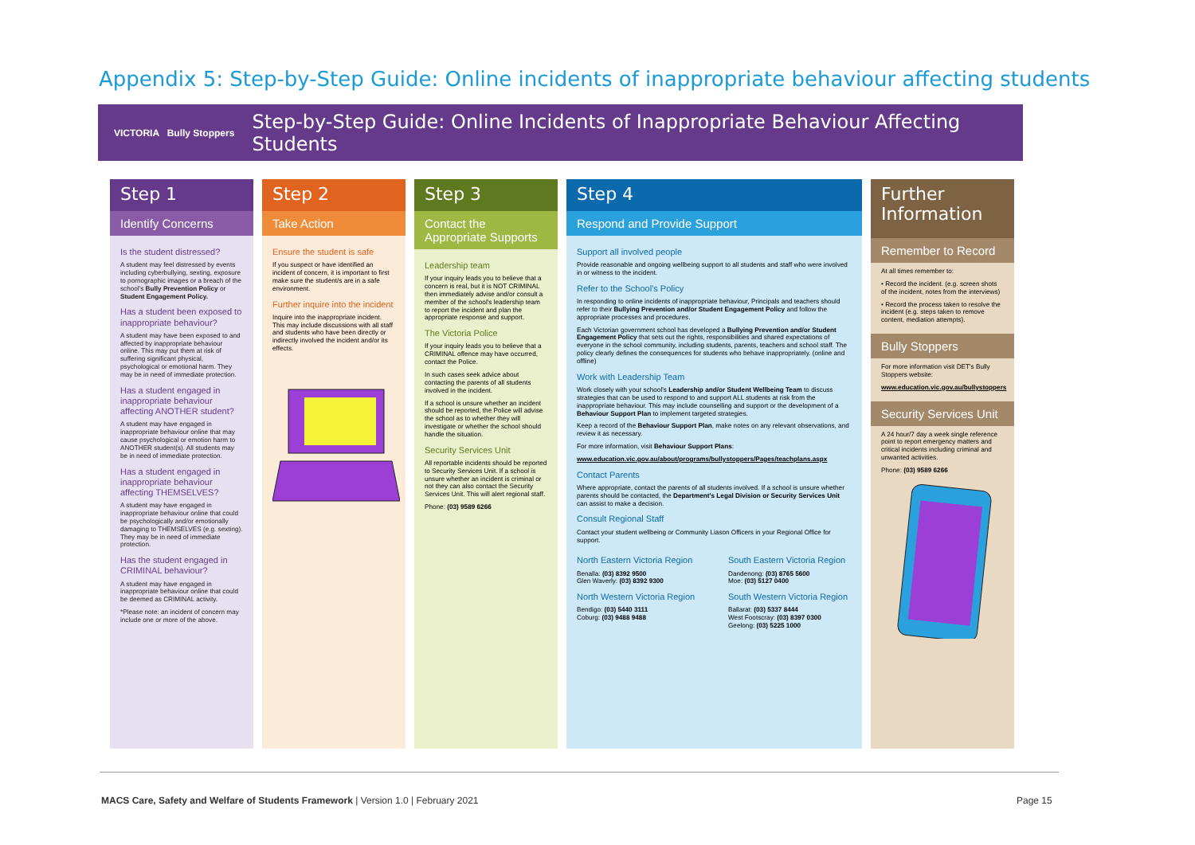Appendix 5: Step-by-Step Guide: Online incidents of inappropriate behaviour affecting students
VICTORIA Bully Stoppers
Step-by-Step Guide: Online Incidents of Inappropriate Behaviour Affecting Students
Step 1
Identify Concerns
Is the student distressed?
A student may feel distressed by events including cyberbullying, sexting, exposure to pornographic images or a breach of the school's Bully Prevention Policy or Student Engagement Policy.
Has a student been exposed to inappropriate behaviour?
A student may have been exposed to and affected by inappropriate behaviour online. This may put them at risk of suffering significant physical, psychological or emotional harm. They may be in need of immediate protection.
Has a student engaged in inappropriate behaviour affecting ANOTHER student?
A student may have engaged in inappropriate behaviour online that may cause psychological or emotion harm to ANOTHER student(s). All students may be in need of immediate protection.
Has a student engaged in inappropriate behaviour affecting THEMSELVES?
A student may have engaged in inappropriate behaviour online that could be psychologically and/or emotionally damaging to THEMSELVES (e.g. sexting). They may be in need of immediate protection.
Has the student engaged in CRIMINAL behaviour?
A student may have engaged in inappropriate behaviour online that could be deemed as CRIMINAL activity.
*Please note: an incident of concern may include one or more of the above.
Step 2
Take Action
Ensure the student is safe
If you suspect or have identified an incident of concern, it is important to first make sure the student/s are in a safe environment.
Further inquire into the incident
Inquire into the inappropriate incident. This may include discussions with all staff and students who have been directly or indirectly involved the incident and/or its effects.
Step 3
Contact the Appropriate Supports
Leadership team
If your inquiry leads you to believe that a concern is real, but it is NOT CRIMINAL then immediately advise and/or consult a member of the school's leadership team to report the incident and plan the appropriate response and support.
The Victoria Police
If your inquiry leads you to believe that a CRIMINAL offence may have occurred, contact the Police.
In such cases seek advice about contacting the parents of all students involved in the incident.
If a school is unsure whether an incident should be reported, the Police will advise the school as to whether they will investigate or whether the school should handle the situation.
Security Services Unit
All reportable incidents should be reported to Security Services Unit. If a school is unsure whether an incident is criminal or not they can also contact the Security Services Unit. This will alert regional staff.
Phone: (03) 9589 6266
Step 4
Respond and Provide Support
Support all involved people
Provide reasonable and ongoing wellbeing support to all students and staff who were involved in or witness to the incident.
Refer to the School's Policy
In responding to online incidents of inappropriate behaviour, Principals and teachers should refer to their Bullying Prevention and/or Student Engagement Policy and follow the appropriate processes and procedures.
Each Victorian government school has developed a Bullying Prevention and/or Student Engagement Policy that sets out the rights, responsibilities and shared expectations of everyone in the school community, including students, parents, teachers and school staff. The policy clearly defines the consequences for students who behave inappropriately. (online and offline)
Work with Leadership Team
Work closely with your school's Leadership and/or Student Wellbeing Team to discuss strategies that can be used to respond to and support ALL students at risk from the inappropriate behaviour. This may include counselling and support or the development of a Behaviour Support Plan to implement targeted strategies.
Keep a record of the Behaviour Support Plan, make notes on any relevant observations, and review it as necessary.
For more information, visit Behaviour Support Plans:
www.education.vic.gov.au/about/programs/bullystoppers/Pages/teachplans.aspx
Contact Parents
Where appropriate, contact the parents of all students involved. If a school is unsure whether parents should be contacted, the Department's Legal Division or Security Services Unit can assist to make a decision.
Consult Regional Staff
Contact your student wellbeing or Community Liason Officers in your Regional Office for support.
North Eastern Victoria Region
Benalla: (03) 8392 9500
Glen Waverly: (03) 8392 9300
North Western Victoria Region
Bendigo: (03) 5440 3111
Coburg: (03) 9488 9488
South Eastern Victoria Region
Dandenong: (03) 8765 5600
Moe: (03) 5127 0400
South Western Victoria Region
Ballarat: (03) 5337 8444
West Footscray: (03) 8397 0300
Geelong: (03) 5225 1000
Further Information
Remember to Record
At all times remember to:
• Record the incident. (e.g. screen shots of the incident, notes from the interviews)
• Record the process taken to resolve the incident (e.g. steps taken to remove content, mediation attempts).
Bully Stoppers
For more information visit DET's Bully Stoppers website:
www.education.vic.gov.au/bullystoppers
Security Services Unit
A 24 hour/7 day a week single reference point to report emergency matters and critical incidents including criminal and unwanted activities.
Phone: (03) 9589 6266
MACS Care, Safety and Welfare of Students Framework | Version 1.0 | February 2021
Page 15